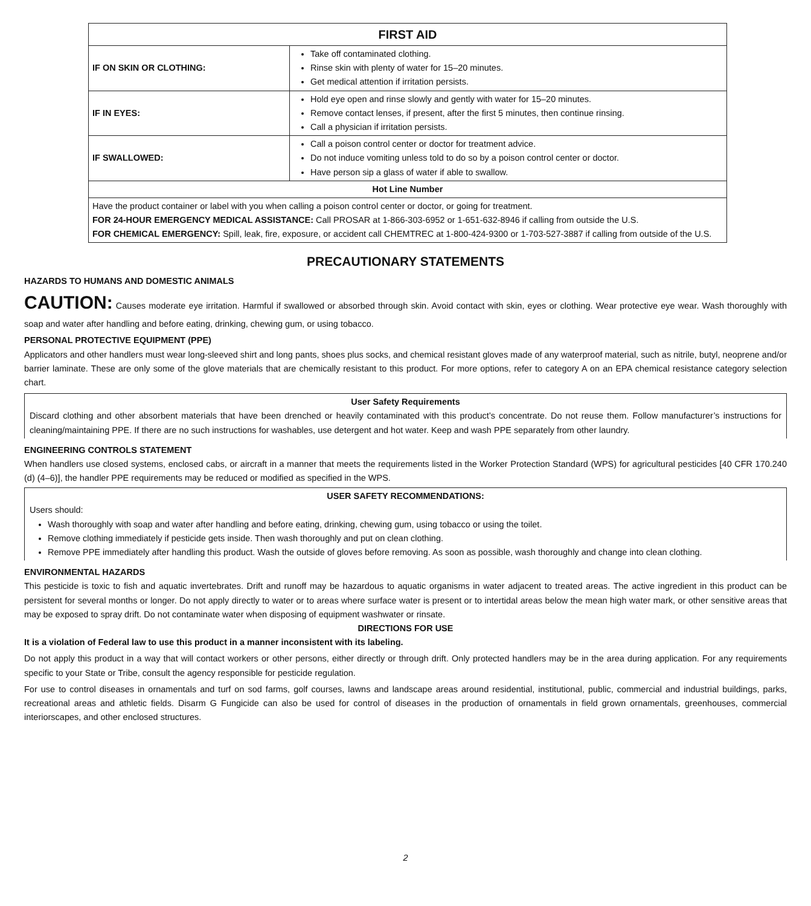| FIRST AID | |
| --- | --- |
| IF ON SKIN OR CLOTHING: | Take off contaminated clothing. Rinse skin with plenty of water for 15–20 minutes. Get medical attention if irritation persists. |
| IF IN EYES: | Hold eye open and rinse slowly and gently with water for 15–20 minutes. Remove contact lenses, if present, after the first 5 minutes, then continue rinsing. Call a physician if irritation persists. |
| IF SWALLOWED: | Call a poison control center or doctor for treatment advice. Do not induce vomiting unless told to do so by a poison control center or doctor. Have person sip a glass of water if able to swallow. |
| Hot Line Number | |
| Have the product container or label with you when calling a poison control center or doctor, or going for treatment. FOR 24-HOUR EMERGENCY MEDICAL ASSISTANCE: Call PROSAR at 1-866-303-6952 or 1-651-632-8946 if calling from outside the U.S. FOR CHEMICAL EMERGENCY: Spill, leak, fire, exposure, or accident call CHEMTREC at 1-800-424-9300 or 1-703-527-3887 if calling from outside of the U.S. | |
PRECAUTIONARY STATEMENTS
HAZARDS TO HUMANS AND DOMESTIC ANIMALS
CAUTION: Causes moderate eye irritation. Harmful if swallowed or absorbed through skin. Avoid contact with skin, eyes or clothing. Wear protective eye wear. Wash thoroughly with soap and water after handling and before eating, drinking, chewing gum, or using tobacco.
PERSONAL PROTECTIVE EQUIPMENT (PPE)
Applicators and other handlers must wear long-sleeved shirt and long pants, shoes plus socks, and chemical resistant gloves made of any waterproof material, such as nitrile, butyl, neoprene and/or barrier laminate. These are only some of the glove materials that are chemically resistant to this product. For more options, refer to category A on an EPA chemical resistance category selection chart.
User Safety Requirements
Discard clothing and other absorbent materials that have been drenched or heavily contaminated with this product’s concentrate. Do not reuse them. Follow manufacturer’s instructions for cleaning/maintaining PPE. If there are no such instructions for washables, use detergent and hot water. Keep and wash PPE separately from other laundry.
ENGINEERING CONTROLS STATEMENT
When handlers use closed systems, enclosed cabs, or aircraft in a manner that meets the requirements listed in the Worker Protection Standard (WPS) for agricultural pesticides [40 CFR 170.240 (d) (4–6)], the handler PPE requirements may be reduced or modified as specified in the WPS.
USER SAFETY RECOMMENDATIONS:
Users should:
Wash thoroughly with soap and water after handling and before eating, drinking, chewing gum, using tobacco or using the toilet.
Remove clothing immediately if pesticide gets inside. Then wash thoroughly and put on clean clothing.
Remove PPE immediately after handling this product. Wash the outside of gloves before removing. As soon as possible, wash thoroughly and change into clean clothing.
ENVIRONMENTAL HAZARDS
This pesticide is toxic to fish and aquatic invertebrates. Drift and runoff may be hazardous to aquatic organisms in water adjacent to treated areas. The active ingredient in this product can be persistent for several months or longer. Do not apply directly to water or to areas where surface water is present or to intertidal areas below the mean high water mark, or other sensitive areas that may be exposed to spray drift. Do not contaminate water when disposing of equipment washwater or rinsate.
DIRECTIONS FOR USE
It is a violation of Federal law to use this product in a manner inconsistent with its labeling.
Do not apply this product in a way that will contact workers or other persons, either directly or through drift. Only protected handlers may be in the area during application. For any requirements specific to your State or Tribe, consult the agency responsible for pesticide regulation.
For use to control diseases in ornamentals and turf on sod farms, golf courses, lawns and landscape areas around residential, institutional, public, commercial and industrial buildings, parks, recreational areas and athletic fields. Disarm G Fungicide can also be used for control of diseases in the production of ornamentals in field grown ornamentals, greenhouses, commercial interiorscapes, and other enclosed structures.
2